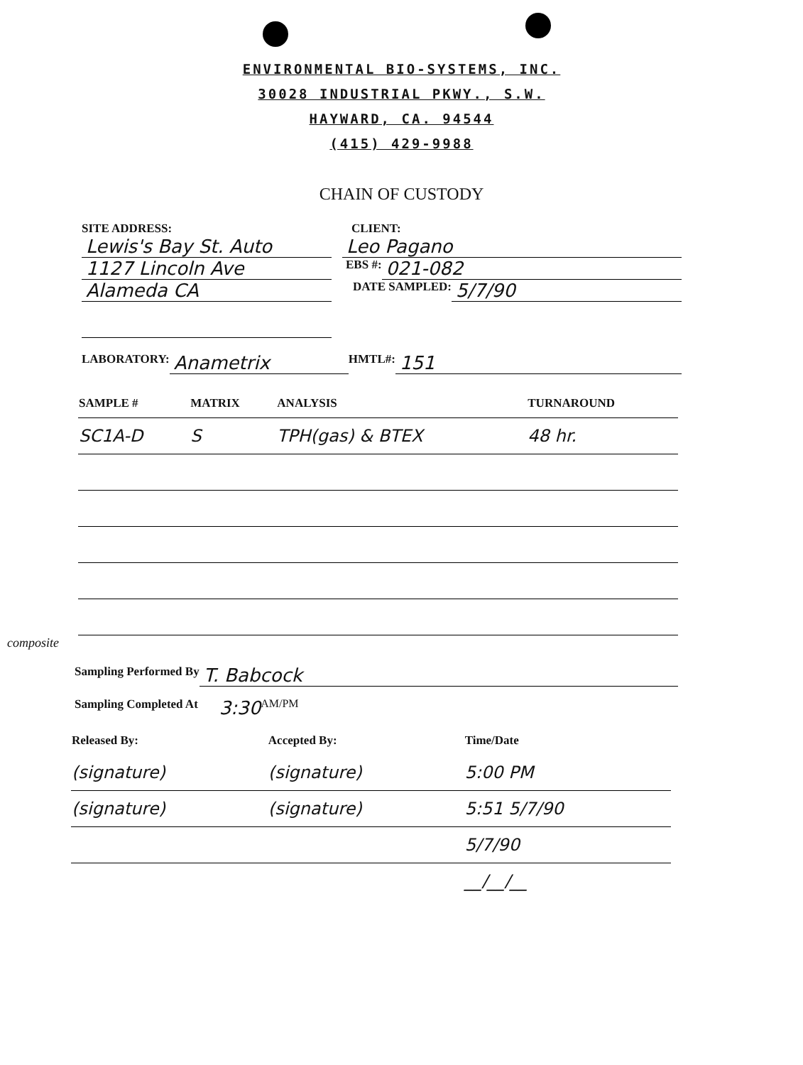ENVIRONMENTAL BIO-SYSTEMS, INC.
30028 INDUSTRIAL PKWY., S.W.
HAYWARD, CA. 94544
(415) 429-9988
CHAIN OF CUSTODY
SITE ADDRESS: CLIENT:
Lewis's Bay St. Auto Leo Pagano
1127 Lincoln Ave EBS #: 021-082
Alameda CA DATE SAMPLED: 5/7/90
LABORATORY: Anametrix HMTL#: 151
| SAMPLE # | MATRIX | ANALYSIS | TURNAROUND |
| --- | --- | --- | --- |
| SC1A-D | S | TPH(gas) & BTEX | 48 hr. |
composite
Sampling Performed By T. Babcock
Sampling Completed At 3:30 AM/PM
| Released By: | Accepted By: | Time/Date |
| --- | --- | --- |
| (signature) | (signature) | 5:00 PM |
| (signature) | (signature) | 5:51 5/7/90 |
| | | 5/7/90 |
| | | __/__/__ |